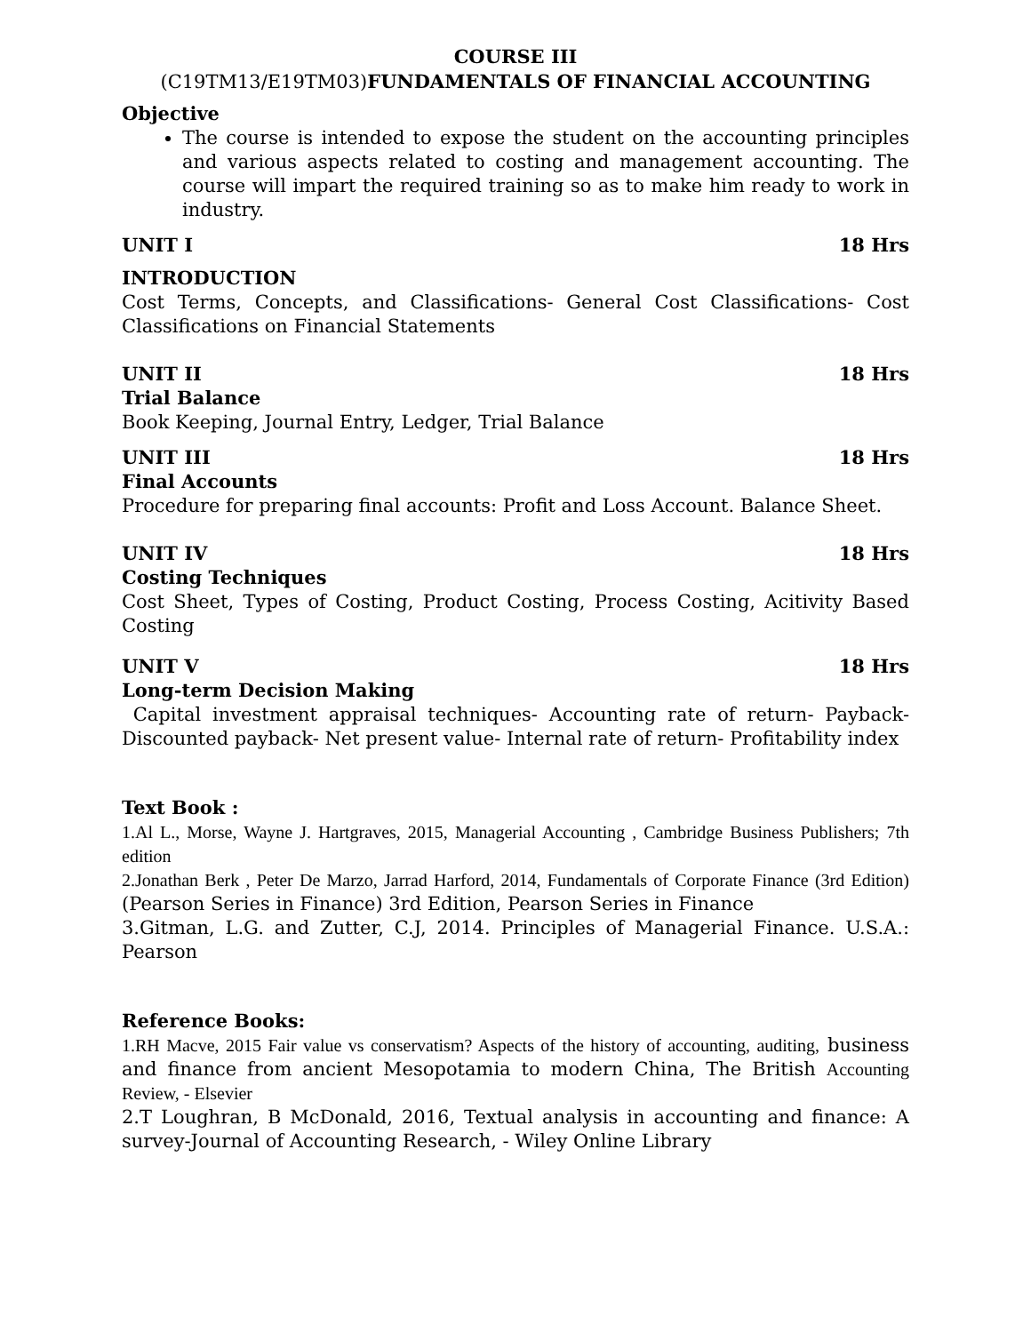COURSE III
(C19TM13/E19TM03)FUNDAMENTALS OF FINANCIAL ACCOUNTING
Objective
The course is intended to expose the student on the accounting principles and various aspects related to costing and management accounting. The course will impart the required training so as to make him ready to work in industry.
UNIT I 18 Hrs
INTRODUCTION
Cost Terms, Concepts, and Classifications- General Cost Classifications- Cost Classifications on Financial Statements
UNIT II 18 Hrs
Trial Balance
Book Keeping, Journal Entry, Ledger, Trial Balance
UNIT III 18 Hrs
Final Accounts
Procedure for preparing final accounts: Profit and Loss Account. Balance Sheet.
UNIT IV 18 Hrs
Costing Techniques
Cost Sheet, Types of Costing, Product Costing, Process Costing, Acitivity Based Costing
UNIT V 18 Hrs
Long-term Decision Making
Capital investment appraisal techniques- Accounting rate of return- Payback- Discounted payback- Net present value- Internal rate of return- Profitability index
Text Book :
1.Al L., Morse, Wayne J. Hartgraves, 2015, Managerial Accounting , Cambridge Business Publishers; 7th edition
2.Jonathan Berk , Peter De Marzo, Jarrad Harford, 2014, Fundamentals of Corporate Finance (3rd Edition)(Pearson Series in Finance) 3rd Edition, Pearson Series in Finance
3.Gitman, L.G. and Zutter, C.J, 2014. Principles of Managerial Finance. U.S.A.: Pearson
Reference Books:
1.RH Macve, 2015 Fair value vs conservatism? Aspects of the history of accounting, auditing, business and finance from ancient Mesopotamia to modern China, The British Accounting Review, - Elsevier
2.T Loughran, B McDonald, 2016, Textual analysis in accounting and finance: A survey-Journal of Accounting Research, - Wiley Online Library